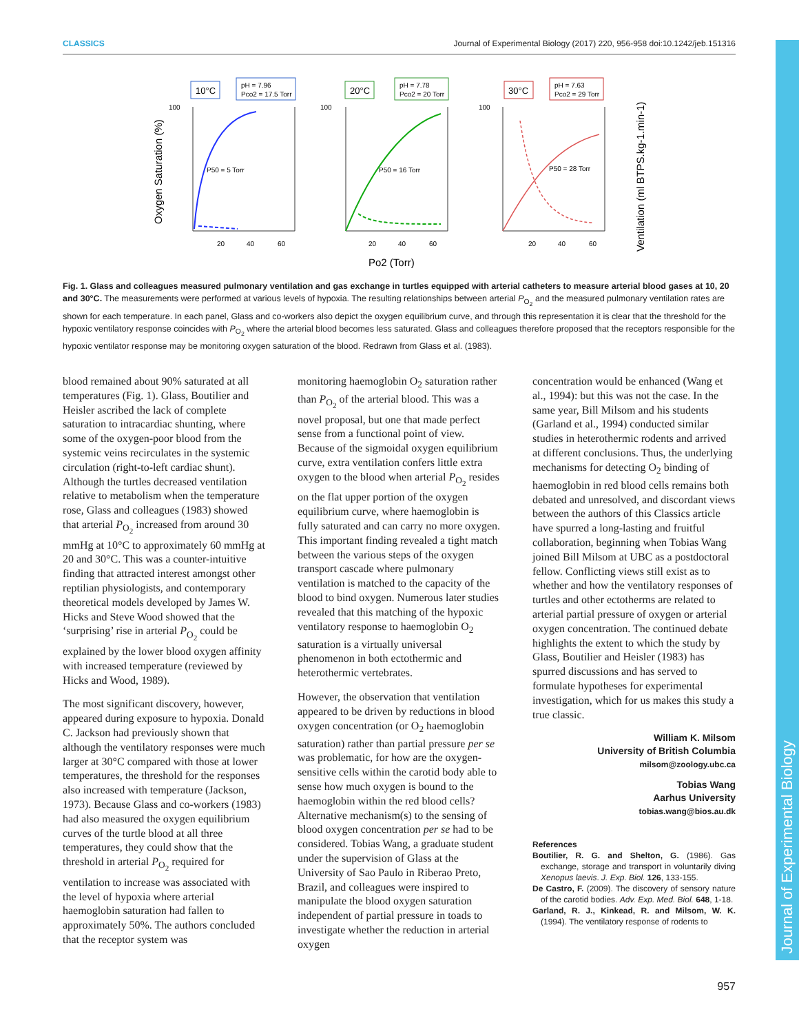Journal of Experimental Biology
CLASSICS Journal of Experimental Biology (2017) 220, 956-958 doi:10.1242/jeb.151316
Oxygen Saturation (%)
Ventilation (ml BTPS.kg-1.min-1)
10°C
pH = 7.96
Pco2 = 17.5 Torr
20°C
pH = 7.78
Pco2 = 20 Torr
30°C
pH = 7.63
Pco2 = 29 Torr
P50 = 5 Torr
P50 = 16 Torr
P50 = 28 Torr
100
100
100
20
40
60
20
40
60
20
40
60
Po2 (Torr)
Fig. 1. Glass and colleagues measured pulmonary ventilation and gas exchange in turtles equipped with arterial catheters to measure arterial blood gases at 10, 20 and 30°C. The measurements were performed at various levels of hypoxia. The resulting relationships between arterial P<sub>O<sub>2</sub></sub> and the measured pulmonary ventilation rates are shown for each temperature. In each panel, Glass and co-workers also depict the oxygen equilibrium curve, and through this representation it is clear that the threshold for the hypoxic ventilatory response coincides with P<sub>O<sub>2</sub></sub> where the arterial blood becomes less saturated. Glass and colleagues therefore proposed that the receptors responsible for the hypoxic ventilator response may be monitoring oxygen saturation of the blood. Redrawn from Glass et al. (1983).
blood remained about 90% saturated at all temperatures (Fig. 1). Glass, Boutilier and Heisler ascribed the lack of complete saturation to intracardiac shunting, where some of the oxygen-poor blood from the systemic veins recirculates in the systemic circulation (right-to-left cardiac shunt). Although the turtles decreased ventilation relative to metabolism when the temperature rose, Glass and colleagues (1983) showed that arterial P<sub>O<sub>2</sub></sub> increased from around 30 mmHg at 10°C to approximately 60 mmHg at 20 and 30°C. This was a counter-intuitive finding that attracted interest amongst other reptilian physiologists, and contemporary theoretical models developed by James W. Hicks and Steve Wood showed that the ‘surprising’ rise in arterial P<sub>O<sub>2</sub></sub> could be explained by the lower blood oxygen affinity with increased temperature (reviewed by Hicks and Wood, 1989).
The most significant discovery, however, appeared during exposure to hypoxia. Donald C. Jackson had previously shown that although the ventilatory responses were much larger at 30°C compared with those at lower temperatures, the threshold for the responses also increased with temperature (Jackson, 1973). Because Glass and co-workers (1983) had also measured the oxygen equilibrium curves of the turtle blood at all three temperatures, they could show that the threshold in arterial P<sub>O<sub>2</sub></sub> required for ventilation to increase was associated with the level of hypoxia where arterial haemoglobin saturation had fallen to approximately 50%. The authors concluded that the receptor system was
monitoring haemoglobin O<sub>2</sub> saturation rather than P<sub>O<sub>2</sub></sub> of the arterial blood. This was a novel proposal, but one that made perfect sense from a functional point of view. Because of the sigmoidal oxygen equilibrium curve, extra ventilation confers little extra oxygen to the blood when arterial P<sub>O<sub>2</sub></sub> resides on the flat upper portion of the oxygen equilibrium curve, where haemoglobin is fully saturated and can carry no more oxygen. This important finding revealed a tight match between the various steps of the oxygen transport cascade where pulmonary ventilation is matched to the capacity of the blood to bind oxygen. Numerous later studies revealed that this matching of the hypoxic ventilatory response to haemoglobin O<sub>2</sub> saturation is a virtually universal phenomenon in both ectothermic and heterothermic vertebrates.
However, the observation that ventilation appeared to be driven by reductions in blood oxygen concentration (or O<sub>2</sub> haemoglobin saturation) rather than partial pressure per se was problematic, for how are the oxygen-sensitive cells within the carotid body able to sense how much oxygen is bound to the haemoglobin within the red blood cells? Alternative mechanism(s) to the sensing of blood oxygen concentration per se had to be considered. Tobias Wang, a graduate student under the supervision of Glass at the University of Sao Paulo in Riberao Preto, Brazil, and colleagues were inspired to manipulate the blood oxygen saturation independent of partial pressure in toads to investigate whether the reduction in arterial oxygen
concentration would be enhanced (Wang et al., 1994): but this was not the case. In the same year, Bill Milsom and his students (Garland et al., 1994) conducted similar studies in heterothermic rodents and arrived at different conclusions. Thus, the underlying mechanisms for detecting O<sub>2</sub> binding of haemoglobin in red blood cells remains both debated and unresolved, and discordant views between the authors of this Classics article have spurred a long-lasting and fruitful collaboration, beginning when Tobias Wang joined Bill Milsom at UBC as a postdoctoral fellow. Conflicting views still exist as to whether and how the ventilatory responses of turtles and other ectotherms are related to arterial partial pressure of oxygen or arterial oxygen concentration. The continued debate highlights the extent to which the study by Glass, Boutilier and Heisler (1983) has spurred discussions and has served to formulate hypotheses for experimental investigation, which for us makes this study a true classic.
William K. Milsom
University of British Columbia
milsom@zoology.ubc.ca
Tobias Wang
Aarhus University
tobias.wang@bios.au.dk
References
Boutilier, R. G. and Shelton, G. (1986). Gas exchange, storage and transport in voluntarily diving Xenopus laevis. J. Exp. Biol. 126, 133-155.
De Castro, F. (2009). The discovery of sensory nature of the carotid bodies. Adv. Exp. Med. Biol. 648, 1-18.
Garland, R. J., Kinkead, R. and Milsom, W. K. (1994). The ventilatory response of rodents to
957